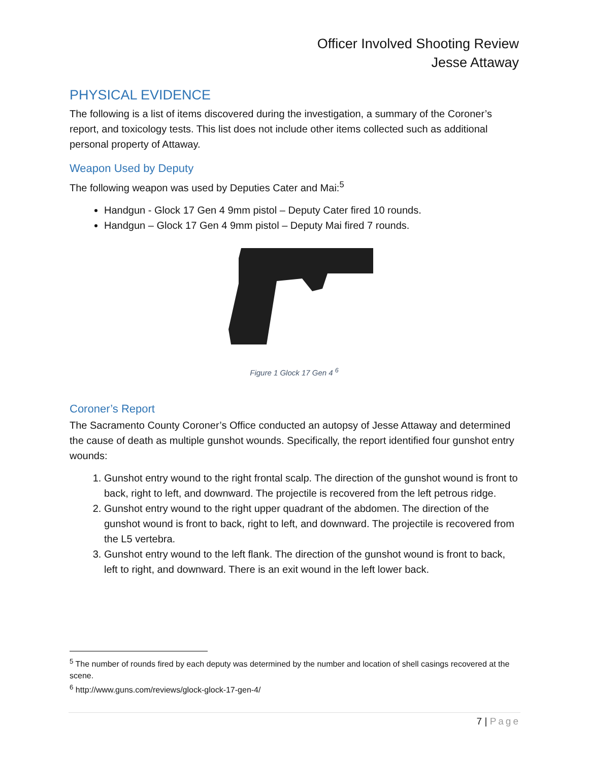Officer Involved Shooting Review
Jesse Attaway
PHYSICAL EVIDENCE
The following is a list of items discovered during the investigation, a summary of the Coroner’s report, and toxicology tests. This list does not include other items collected such as additional personal property of Attaway.
Weapon Used by Deputy
The following weapon was used by Deputies Cater and Mai:<sup>5</sup>
Handgun - Glock 17 Gen 4 9mm pistol – Deputy Cater fired 10 rounds.
Handgun – Glock 17 Gen 4 9mm pistol – Deputy Mai fired 7 rounds.
Figure 1 Glock 17 Gen 4 <sup>6</sup>
Coroner’s Report
The Sacramento County Coroner’s Office conducted an autopsy of Jesse Attaway and determined the cause of death as multiple gunshot wounds. Specifically, the report identified four gunshot entry wounds:
1. Gunshot entry wound to the right frontal scalp. The direction of the gunshot wound is front to back, right to left, and downward. The projectile is recovered from the left petrous ridge.
2. Gunshot entry wound to the right upper quadrant of the abdomen. The direction of the gunshot wound is front to back, right to left, and downward. The projectile is recovered from the L5 vertebra.
3. Gunshot entry wound to the left flank. The direction of the gunshot wound is front to back, left to right, and downward. There is an exit wound in the left lower back.
<sup>5</sup> The number of rounds fired by each deputy was determined by the number and location of shell casings recovered at the scene.
<sup>6</sup> http://www.guns.com/reviews/glock-glock-17-gen-4/
7 | Page